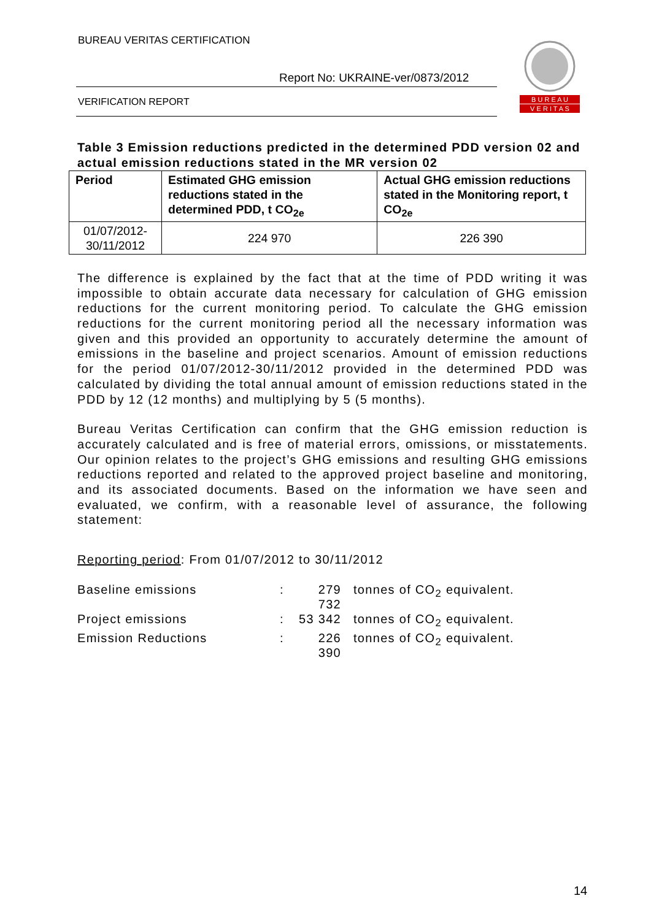BUREAU VERITAS CERTIFICATION
Report No: UKRAINE-ver/0873/2012
VERIFICATION REPORT
B U R E A U
V E R I T A S
Table 3 Emission reductions predicted in the determined PDD version 02 and actual emission reductions stated in the MR version 02
| Period | Estimated GHG emission reductions stated in the determined PDD, t CO<sub>2e</sub> | Actual GHG emission reductions stated in the Monitoring report, t CO<sub>2e</sub> |
| --- | --- | --- |
| 01/07/2012-30/11/2012 | 224 970 | 226 390 |
The difference is explained by the fact that at the time of PDD writing it was impossible to obtain accurate data necessary for calculation of GHG emission reductions for the current monitoring period. To calculate the GHG emission reductions for the current monitoring period all the necessary information was given and this provided an opportunity to accurately determine the amount of emissions in the baseline and project scenarios. Amount of emission reductions for the period 01/07/2012-30/11/2012 provided in the determined PDD was calculated by dividing the total annual amount of emission reductions stated in the PDD by 12 (12 months) and multiplying by 5 (5 months).
Bureau Veritas Certification can confirm that the GHG emission reduction is accurately calculated and is free of material errors, omissions, or misstatements. Our opinion relates to the project’s GHG emissions and resulting GHG emissions reductions reported and related to the approved project baseline and monitoring, and its associated documents. Based on the information we have seen and evaluated, we confirm, with a reasonable level of assurance, the following statement:
Reporting period: From 01/07/2012 to 30/11/2012
| Baseline emissions | : | 279 732 | tonnes of CO<sub>2</sub> equivalent. |
| Project emissions | : | 53 342 | tonnes of CO<sub>2</sub> equivalent. |
| Emission Reductions | : | 226 390 | tonnes of CO<sub>2</sub> equivalent. |
14